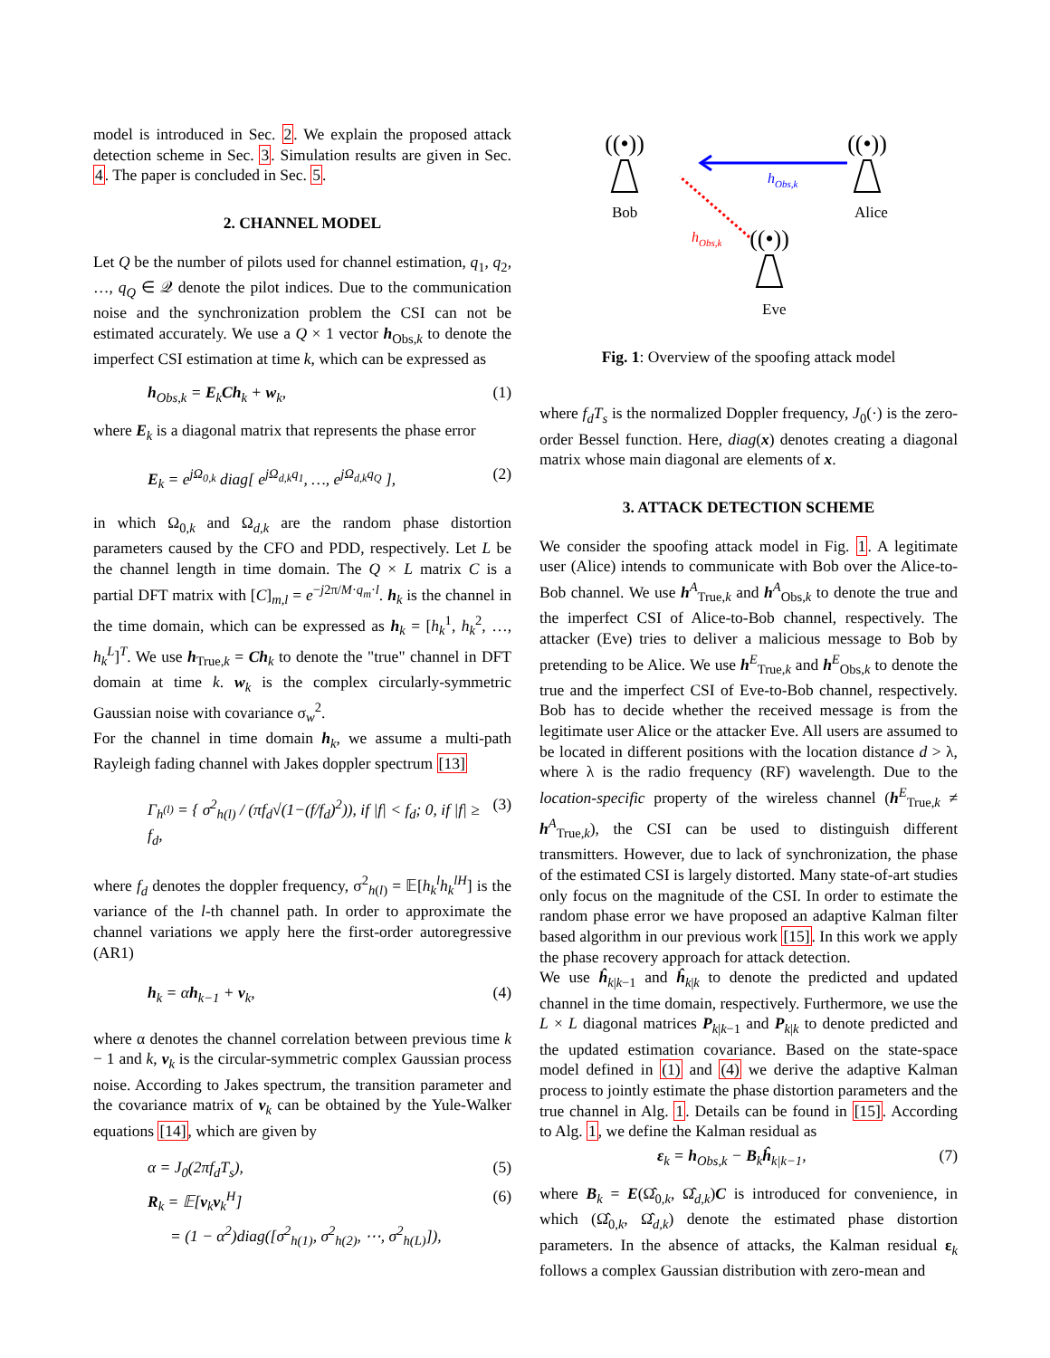model is introduced in Sec. 2. We explain the proposed attack detection scheme in Sec. 3. Simulation results are given in Sec. 4. The paper is concluded in Sec. 5.
2. CHANNEL MODEL
Let Q be the number of pilots used for channel estimation, q<sub>1</sub>, q<sub>2</sub>, …, q<sub>Q</sub> ∈ 𝒬 denote the pilot indices. Due to the communication noise and the synchronization problem the CSI can not be estimated accurately. We use a Q × 1 vector h<sub>Obs,k</sub> to denote the imperfect CSI estimation at time k, which can be expressed as
h<sub>Obs,k</sub> = E<sub>k</sub>Ch<sub>k</sub> + w<sub>k</sub>, (1)
where E<sub>k</sub> is a diagonal matrix that represents the phase error
E<sub>k</sub> = e<sup>jΩ<sub>0,k</sub></sup> diag[ e<sup>jΩ<sub>d,k</sub>q<sub>1</sub></sup>, …, e<sup>jΩ<sub>d,k</sub>q<sub>Q</sub></sup> ], (2)
in which Ω<sub>0,k</sub> and Ω<sub>d,k</sub> are the random phase distortion parameters caused by the CFO and PDD, respectively. Let L be the channel length in time domain. The Q × L matrix C is a partial DFT matrix with [C]<sub>m,l</sub> = e<sup>−j2π/M·q<sub>m</sub>·l</sup>. h<sub>k</sub> is the channel in the time domain, which can be expressed as h<sub>k</sub> = [h<sub>k</sub><sup>1</sup>, h<sub>k</sub><sup>2</sup>, …, h<sub>k</sub><sup>L</sup>]<sup>T</sup>. We use h<sub>True,k</sub> = Ch<sub>k</sub> to denote the "true" channel in DFT domain at time k. w<sub>k</sub> is the complex circularly-symmetric Gaussian noise with covariance σ<sub>w</sub><sup>2</sup>.
For the channel in time domain h<sub>k</sub>, we assume a multi-path Rayleigh fading channel with Jakes doppler spectrum [13]
Γ<sub>h<sup>(l)</sup></sub> = { σ<sup>2</sup><sub>h(l)</sub> / (πf<sub>d</sub>√(1−(f/f<sub>d</sub>)<sup>2</sup>)), if |f| < f<sub>d</sub>; 0, if |f| ≥ f<sub>d</sub>, (3)
where f<sub>d</sub> denotes the doppler frequency, σ<sup>2</sup><sub>h(l)</sub> = 𝔼[h<sub>k</sub><sup>l</sup>h<sub>k</sub><sup>lH</sup>] is the variance of the l-th channel path. In order to approximate the channel variations we apply here the first-order autoregressive (AR1)
h<sub>k</sub> = αh<sub>k−1</sub> + v<sub>k</sub>, (4)
where α denotes the channel correlation between previous time k − 1 and k, v<sub>k</sub> is the circular-symmetric complex Gaussian process noise. According to Jakes spectrum, the transition parameter and the covariance matrix of v<sub>k</sub> can be obtained by the Yule-Walker equations [14], which are given by
α = J<sub>0</sub>(2πf<sub>d</sub>T<sub>s</sub>), (5)
R<sub>k</sub> = 𝔼[v<sub>k</sub>v<sub>k</sub><sup>H</sup>] (6)
= (1 − α<sup>2</sup>)diag([σ<sup>2</sup><sub>h(1)</sub>, σ<sup>2</sup><sub>h(2)</sub>, ⋯, σ<sup>2</sup><sub>h(L)</sub>]),
((•))
((•))
((•))
Bob
Alice
Eve
hObs,k
hObs,k
Fig. 1: Overview of the spoofing attack model
where f<sub>d</sub>T<sub>s</sub> is the normalized Doppler frequency, J<sub>0</sub>(·) is the zero-order Bessel function. Here, diag(x) denotes creating a diagonal matrix whose main diagonal are elements of x.
3. ATTACK DETECTION SCHEME
We consider the spoofing attack model in Fig. 1. A legitimate user (Alice) intends to communicate with Bob over the Alice-to-Bob channel. We use h<sup>A</sup><sub>True,k</sub> and h<sup>A</sup><sub>Obs,k</sub> to denote the true and the imperfect CSI of Alice-to-Bob channel, respectively. The attacker (Eve) tries to deliver a malicious message to Bob by pretending to be Alice. We use h<sup>E</sup><sub>True,k</sub> and h<sup>E</sup><sub>Obs,k</sub> to denote the true and the imperfect CSI of Eve-to-Bob channel, respectively. Bob has to decide whether the received message is from the legitimate user Alice or the attacker Eve. All users are assumed to be located in different positions with the location distance d > λ, where λ is the radio frequency (RF) wavelength. Due to the location-specific property of the wireless channel (h<sup>E</sup><sub>True,k</sub> ≠ h<sup>A</sup><sub>True,k</sub>), the CSI can be used to distinguish different transmitters. However, due to lack of synchronization, the phase of the estimated CSI is largely distorted. Many state-of-art studies only focus on the magnitude of the CSI. In order to estimate the random phase error we have proposed an adaptive Kalman filter based algorithm in our previous work [15]. In this work we apply the phase recovery approach for attack detection.
We use ĥ<sub>k|k−1</sub> and ĥ<sub>k|k</sub> to denote the predicted and updated channel in the time domain, respectively. Furthermore, we use the L × L diagonal matrices P<sub>k|k−1</sub> and P<sub>k|k</sub> to denote predicted and the updated estimation covariance. Based on the state-space model defined in (1) and (4) we derive the adaptive Kalman process to jointly estimate the phase distortion parameters and the true channel in Alg. 1. Details can be found in [15]. According to Alg. 1, we define the Kalman residual as
ε<sub>k</sub> = h<sub>Obs,k</sub> − B<sub>k</sub>ĥ<sub>k|k−1</sub>, (7)
where B<sub>k</sub> = E(Ω̂<sub>0,k</sub>, Ω̂<sub>d,k</sub>)C is introduced for convenience, in which (Ω̂<sub>0,k</sub>, Ω̂<sub>d,k</sub>) denote the estimated phase distortion parameters. In the absence of attacks, the Kalman residual ε<sub>k</sub> follows a complex Gaussian distribution with zero-mean and